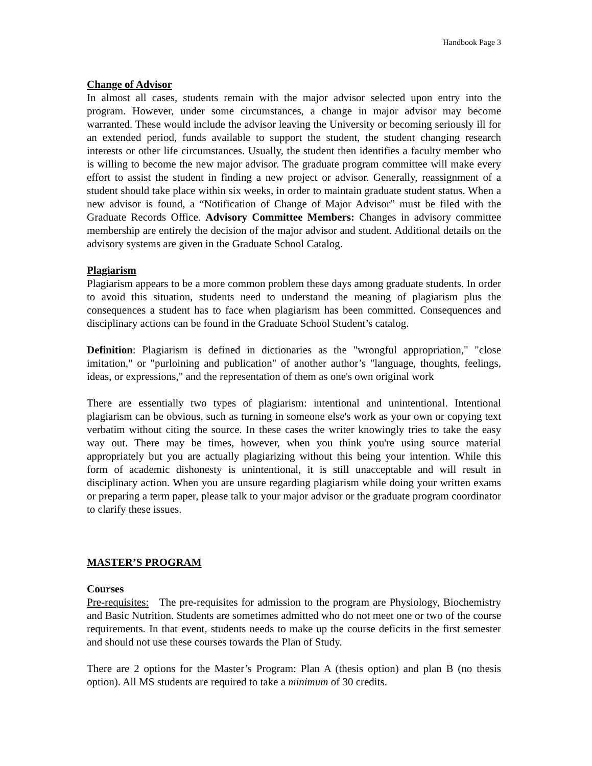Handbook Page 3
Change of Advisor
In almost all cases, students remain with the major advisor selected upon entry into the program. However, under some circumstances, a change in major advisor may become warranted. These would include the advisor leaving the University or becoming seriously ill for an extended period, funds available to support the student, the student changing research interests or other life circumstances. Usually, the student then identifies a faculty member who is willing to become the new major advisor. The graduate program committee will make every effort to assist the student in finding a new project or advisor. Generally, reassignment of a student should take place within six weeks, in order to maintain graduate student status. When a new advisor is found, a “Notification of Change of Major Advisor” must be filed with the Graduate Records Office. Advisory Committee Members: Changes in advisory committee membership are entirely the decision of the major advisor and student. Additional details on the advisory systems are given in the Graduate School Catalog.
Plagiarism
Plagiarism appears to be a more common problem these days among graduate students. In order to avoid this situation, students need to understand the meaning of plagiarism plus the consequences a student has to face when plagiarism has been committed. Consequences and disciplinary actions can be found in the Graduate School Student’s catalog.
Definition: Plagiarism is defined in dictionaries as the "wrongful appropriation," "close imitation," or "purloining and publication" of another author’s "language, thoughts, feelings, ideas, or expressions," and the representation of them as one's own original work
There are essentially two types of plagiarism: intentional and unintentional. Intentional plagiarism can be obvious, such as turning in someone else's work as your own or copying text verbatim without citing the source. In these cases the writer knowingly tries to take the easy way out. There may be times, however, when you think you're using source material appropriately but you are actually plagiarizing without this being your intention. While this form of academic dishonesty is unintentional, it is still unacceptable and will result in disciplinary action. When you are unsure regarding plagiarism while doing your written exams or preparing a term paper, please talk to your major advisor or the graduate program coordinator to clarify these issues.
MASTER’S PROGRAM
Courses
Pre-requisites: The pre-requisites for admission to the program are Physiology, Biochemistry and Basic Nutrition. Students are sometimes admitted who do not meet one or two of the course requirements. In that event, students needs to make up the course deficits in the first semester and should not use these courses towards the Plan of Study.
There are 2 options for the Master’s Program: Plan A (thesis option) and plan B (no thesis option). All MS students are required to take a minimum of 30 credits.